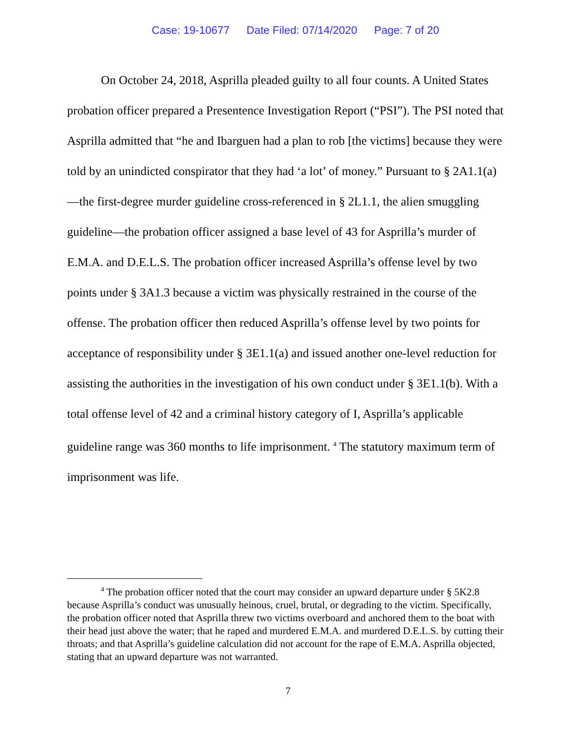Case: 19-10677 Date Filed: 07/14/2020 Page: 7 of 20
On October 24, 2018, Asprilla pleaded guilty to all four counts. A United States probation officer prepared a Presentence Investigation Report (“PSI”). The PSI noted that Asprilla admitted that “he and Ibarguen had a plan to rob [the victims] because they were told by an unindicted conspirator that they had ‘a lot’ of money.” Pursuant to § 2A1.1(a)—the first-degree murder guideline cross-referenced in § 2L1.1, the alien smuggling guideline—the probation officer assigned a base level of 43 for Asprilla’s murder of E.M.A. and D.E.L.S. The probation officer increased Asprilla’s offense level by two points under § 3A1.3 because a victim was physically restrained in the course of the offense. The probation officer then reduced Asprilla’s offense level by two points for acceptance of responsibility under § 3E1.1(a) and issued another one-level reduction for assisting the authorities in the investigation of his own conduct under § 3E1.1(b). With a total offense level of 42 and a criminal history category of I, Asprilla’s applicable guideline range was 360 months to life imprisonment. <sup>4</sup> The statutory maximum term of imprisonment was life.
<sup>4</sup> The probation officer noted that the court may consider an upward departure under § 5K2.8 because Asprilla’s conduct was unusually heinous, cruel, brutal, or degrading to the victim. Specifically, the probation officer noted that Asprilla threw two victims overboard and anchored them to the boat with their head just above the water; that he raped and murdered E.M.A. and murdered D.E.L.S. by cutting their throats; and that Asprilla’s guideline calculation did not account for the rape of E.M.A. Asprilla objected, stating that an upward departure was not warranted.
7